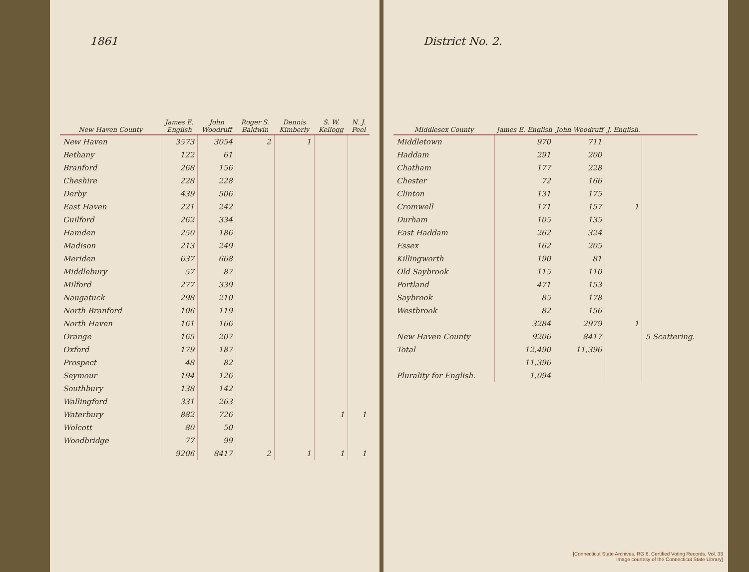1861
| New Haven County | James E. English | John Woodruff | Roger S. Baldwin | Dennis Kimberly | S. W. Kellogg | N. J. Peel |
| --- | --- | --- | --- | --- | --- | --- |
| New Haven | 3573 | 3054 | 2 | 1 | | |
| Bethany | 122 | 61 | | | | |
| Branford | 268 | 156 | | | | |
| Cheshire | 228 | 228 | | | | |
| Derby | 439 | 506 | | | | |
| East Haven | 221 | 242 | | | | |
| Guilford | 262 | 334 | | | | |
| Hamden | 250 | 186 | | | | |
| Madison | 213 | 249 | | | | |
| Meriden | 637 | 668 | | | | |
| Middlebury | 57 | 87 | | | | |
| Milford | 277 | 339 | | | | |
| Naugatuck | 298 | 210 | | | | |
| North Branford | 106 | 119 | | | | |
| North Haven | 161 | 166 | | | | |
| Orange | 165 | 207 | | | | |
| Oxford | 179 | 187 | | | | |
| Prospect | 48 | 82 | | | | |
| Seymour | 194 | 126 | | | | |
| Southbury | 138 | 142 | | | | |
| Wallingford | 331 | 263 | | | | |
| Waterbury | 882 | 726 | | | 1 | 1 |
| Wolcott | 80 | 50 | | | | |
| Woodbridge | 77 | 99 | | | | |
| | 9206 | 8417 | 2 | 1 | 1 | 1 |
District No. 2.
| Middlesex County | James E. English | John Woodruff | J. English. | |
| --- | --- | --- | --- | --- |
| Middletown | 970 | 711 | | |
| Haddam | 291 | 200 | | |
| Chatham | 177 | 228 | | |
| Chester | 72 | 166 | | |
| Clinton | 131 | 175 | | |
| Cromwell | 171 | 157 | 1 | |
| Durham | 105 | 135 | | |
| East Haddam | 262 | 324 | | |
| Essex | 162 | 205 | | |
| Killingworth | 190 | 81 | | |
| Old Saybrook | 115 | 110 | | |
| Portland | 471 | 153 | | |
| Saybrook | 85 | 178 | | |
| Westbrook | 82 | 156 | | |
| | 3284 | 2979 | 1 | |
| New Haven County | 9206 | 8417 | | 5 Scattering. |
| Total | 12,490 | 11,396 | | |
| | 11,396 | | | |
| Plurality for English. | 1,094 | | | |
[Connecticut State Archives, RG 6, Certified Voting Records, Vol. 33
Image courtesy of the Connecticut State Library]